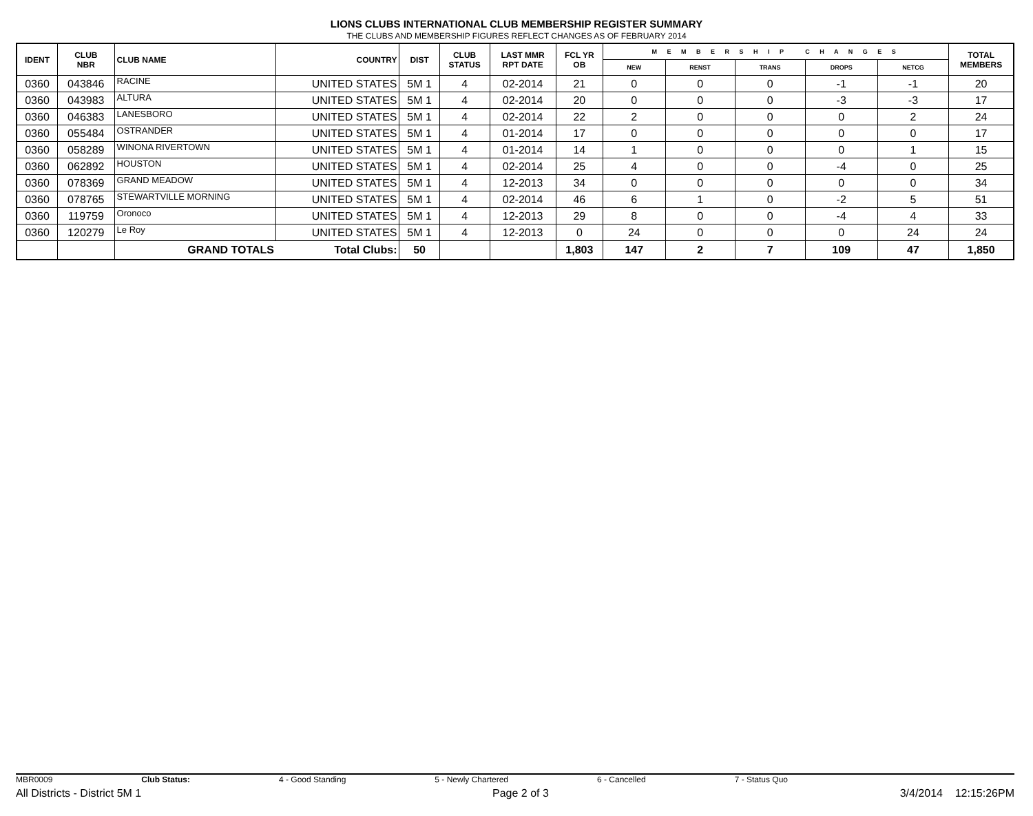LIONS CLUBS INTERNATIONAL CLUB MEMBERSHIP REGISTER SUMMARY
THE CLUBS AND MEMBERSHIP FIGURES REFLECT CHANGES AS OF FEBRUARY 2014
| IDENT | CLUB NBR | CLUB NAME | COUNTRY | DIST | CLUB STATUS | LAST MMR RPT DATE | FCL YR OB | M E M B E R S H I P C H A N G E S | | | | | TOTAL MEMBERS |
| --- | --- | --- | --- | --- | --- | --- | --- | --- | --- | --- | --- | --- | --- |
| | | | | | | | | NEW | RENST | TRANS | DROPS | NETCG | |
| 0360 | 043846 | RACINE | UNITED STATES | 5M 1 | 4 | 02-2014 | 21 | 0 | 0 | 0 | -1 | -1 | 20 |
| 0360 | 043983 | ALTURA | UNITED STATES | 5M 1 | 4 | 02-2014 | 20 | 0 | 0 | 0 | -3 | -3 | 17 |
| 0360 | 046383 | LANESBORO | UNITED STATES | 5M 1 | 4 | 02-2014 | 22 | 2 | 0 | 0 | 0 | 2 | 24 |
| 0360 | 055484 | OSTRANDER | UNITED STATES | 5M 1 | 4 | 01-2014 | 17 | 0 | 0 | 0 | 0 | 0 | 17 |
| 0360 | 058289 | WINONA RIVERTOWN | UNITED STATES | 5M 1 | 4 | 01-2014 | 14 | 1 | 0 | 0 | 0 | 1 | 15 |
| 0360 | 062892 | HOUSTON | UNITED STATES | 5M 1 | 4 | 02-2014 | 25 | 4 | 0 | 0 | -4 | 0 | 25 |
| 0360 | 078369 | GRAND MEADOW | UNITED STATES | 5M 1 | 4 | 12-2013 | 34 | 0 | 0 | 0 | 0 | 0 | 34 |
| 0360 | 078765 | STEWARTVILLE MORNING | UNITED STATES | 5M 1 | 4 | 02-2014 | 46 | 6 | 1 | 0 | -2 | 5 | 51 |
| 0360 | 119759 | Oronoco | UNITED STATES | 5M 1 | 4 | 12-2013 | 29 | 8 | 0 | 0 | -4 | 4 | 33 |
| 0360 | 120279 | Le Roy | UNITED STATES | 5M 1 | 4 | 12-2013 | 0 | 24 | 0 | 0 | 0 | 24 | 24 |
| | | GRAND TOTALS | Total Clubs: | 50 | | | 1,803 | 147 | 2 | 7 | 109 | 47 | 1,850 |
MBR0009 Club Status: 4 - Good Standing 5 - Newly Chartered 6 - Cancelled 7 - Status Quo
All Districts - District 5M 1 Page 2 of 3 3/4/2014 12:15:26PM